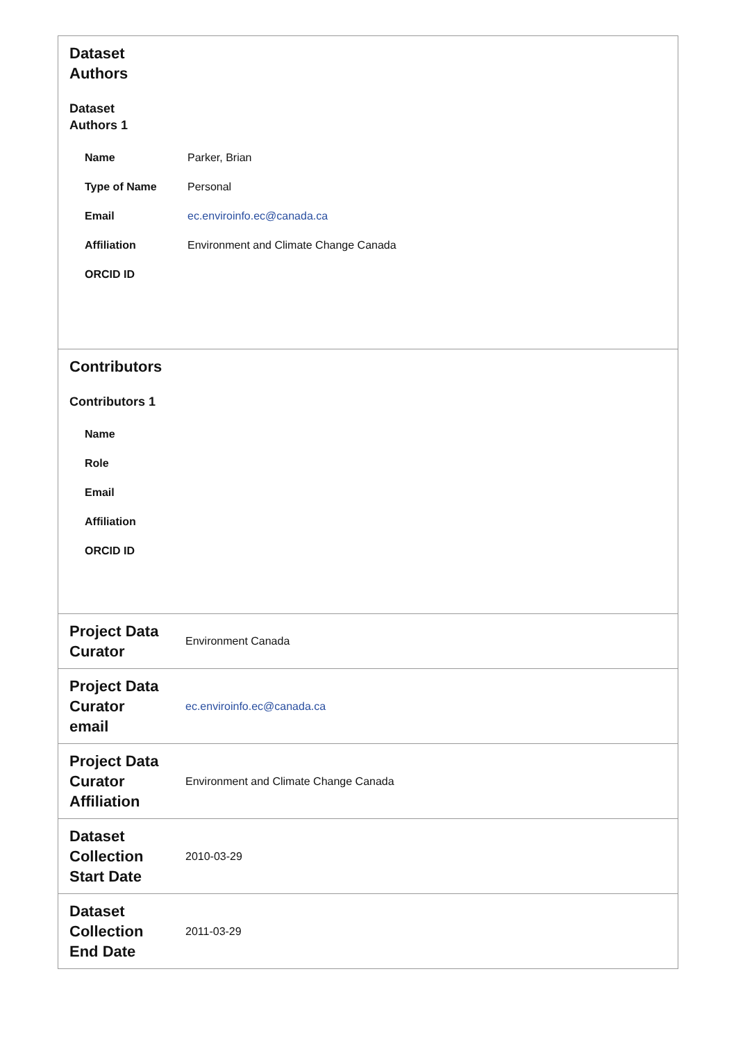| Dataset Authors Dataset Authors 1 / Name / Parker, Brian / / Type of Name / Personal / / Email / ec.enviroinfo.ec@canada.ca / / Affiliation / Environment and Climate Change Canada / / ORCID ID / / | |
| Contributors Contributors 1 / Name / / / Role / / / Email / / / Affiliation / / / ORCID ID / / | |
| Project Data Curator | Environment Canada |
| Project Data Curator email | ec.enviroinfo.ec@canada.ca |
| Project Data Curator Affiliation | Environment and Climate Change Canada |
| Dataset Collection Start Date | 2010-03-29 |
| Dataset Collection End Date | 2011-03-29 |